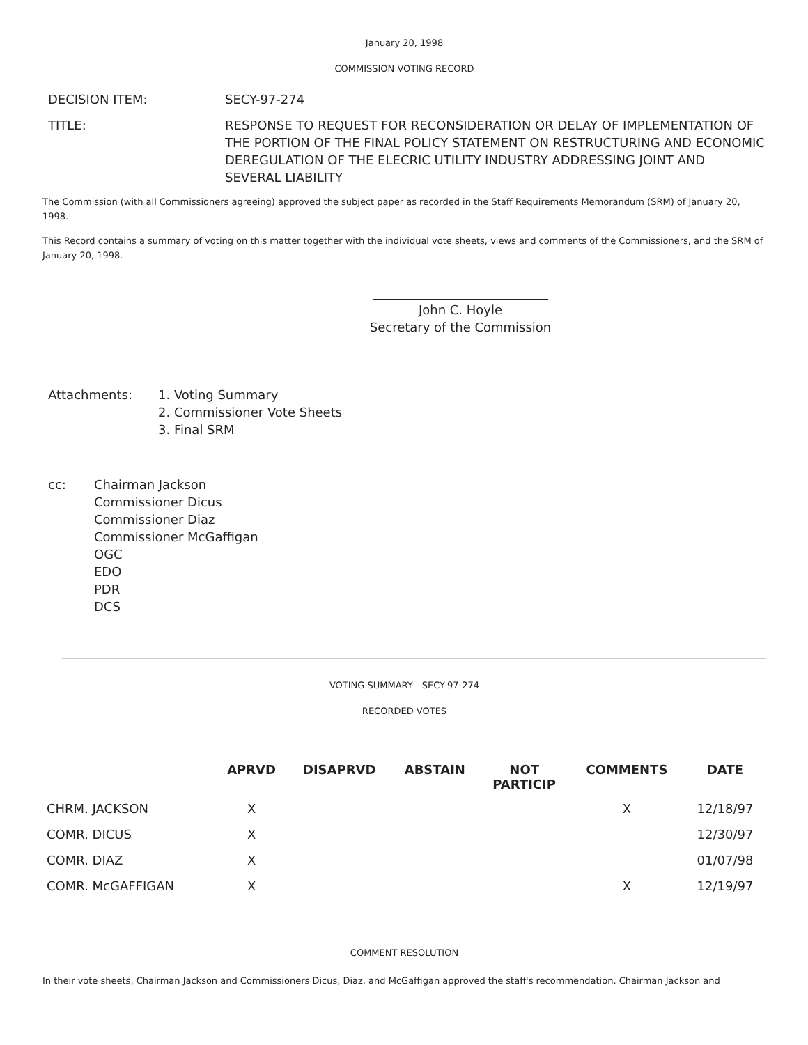January 20, 1998
COMMISSION VOTING RECORD
| DECISION ITEM: | SECY-97-274 |
| TITLE: | RESPONSE TO REQUEST FOR RECONSIDERATION OR DELAY OF IMPLEMENTATION OF THE PORTION OF THE FINAL POLICY STATEMENT ON RESTRUCTURING AND ECONOMIC DEREGULATION OF THE ELECRIC UTILITY INDUSTRY ADDRESSING JOINT AND SEVERAL LIABILITY |
The Commission (with all Commissioners agreeing) approved the subject paper as recorded in the Staff Requirements Memorandum (SRM) of January 20, 1998.
This Record contains a summary of voting on this matter together with the individual vote sheets, views and comments of the Commissioners, and the SRM of January 20, 1998.
____________________________
John C. Hoyle
Secretary of the Commission
| Attachments: | 1. Voting Summary 2. Commissioner Vote Sheets 3. Final SRM |
| cc: | Chairman Jackson Commissioner Dicus Commissioner Diaz Commissioner McGaffigan OGC EDO PDR DCS |
VOTING SUMMARY - SECY-97-274
RECORDED VOTES
| | APRVD | DISAPRVD | ABSTAIN | NOT PARTICIP | COMMENTS | DATE |
| --- | --- | --- | --- | --- | --- | --- |
| CHRM. JACKSON | X | | | | X | 12/18/97 |
| COMR. DICUS | X | | | | | 12/30/97 |
| COMR. DIAZ | X | | | | | 01/07/98 |
| COMR. McGAFFIGAN | X | | | | X | 12/19/97 |
COMMENT RESOLUTION
In their vote sheets, Chairman Jackson and Commissioners Dicus, Diaz, and McGaffigan approved the staff's recommendation. Chairman Jackson and